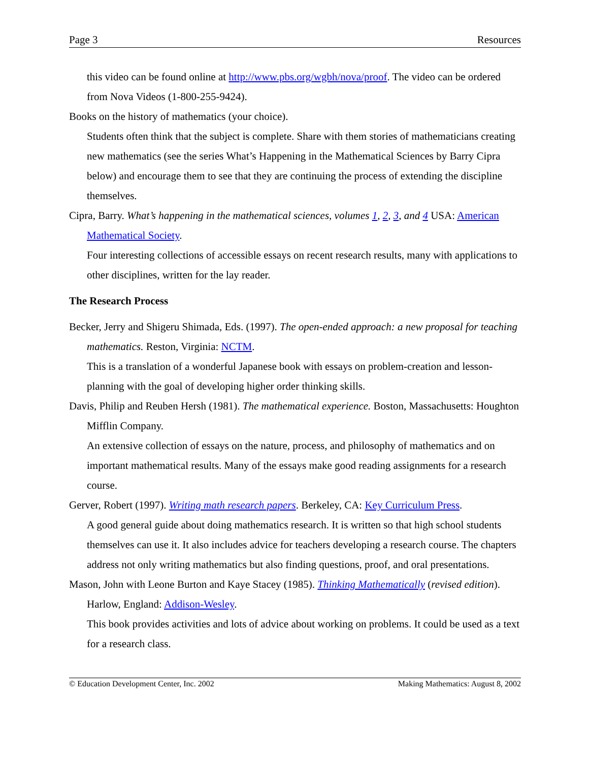Page 3 Resources
this video can be found online at http://www.pbs.org/wgbh/nova/proof. The video can be ordered from Nova Videos (1-800-255-9424).
Books on the history of mathematics (your choice).
Students often think that the subject is complete. Share with them stories of mathematicians creating new mathematics (see the series What’s Happening in the Mathematical Sciences by Barry Cipra below) and encourage them to see that they are continuing the process of extending the discipline themselves.
Cipra, Barry. What’s happening in the mathematical sciences, volumes 1, 2, 3, and 4 USA: American Mathematical Society.
Four interesting collections of accessible essays on recent research results, many with applications to other disciplines, written for the lay reader.
The Research Process
Becker, Jerry and Shigeru Shimada, Eds. (1997). The open-ended approach: a new proposal for teaching mathematics. Reston, Virginia: NCTM.
This is a translation of a wonderful Japanese book with essays on problem-creation and lesson-planning with the goal of developing higher order thinking skills.
Davis, Philip and Reuben Hersh (1981). The mathematical experience. Boston, Massachusetts: Houghton Mifflin Company.
An extensive collection of essays on the nature, process, and philosophy of mathematics and on important mathematical results. Many of the essays make good reading assignments for a research course.
Gerver, Robert (1997). Writing math research papers. Berkeley, CA: Key Curriculum Press.
A good general guide about doing mathematics research. It is written so that high school students themselves can use it. It also includes advice for teachers developing a research course. The chapters address not only writing mathematics but also finding questions, proof, and oral presentations.
Mason, John with Leone Burton and Kaye Stacey (1985). Thinking Mathematically (revised edition). Harlow, England: Addison-Wesley.
This book provides activities and lots of advice about working on problems. It could be used as a text for a research class.
© Education Development Center, Inc. 2002 Making Mathematics: August 8, 2002